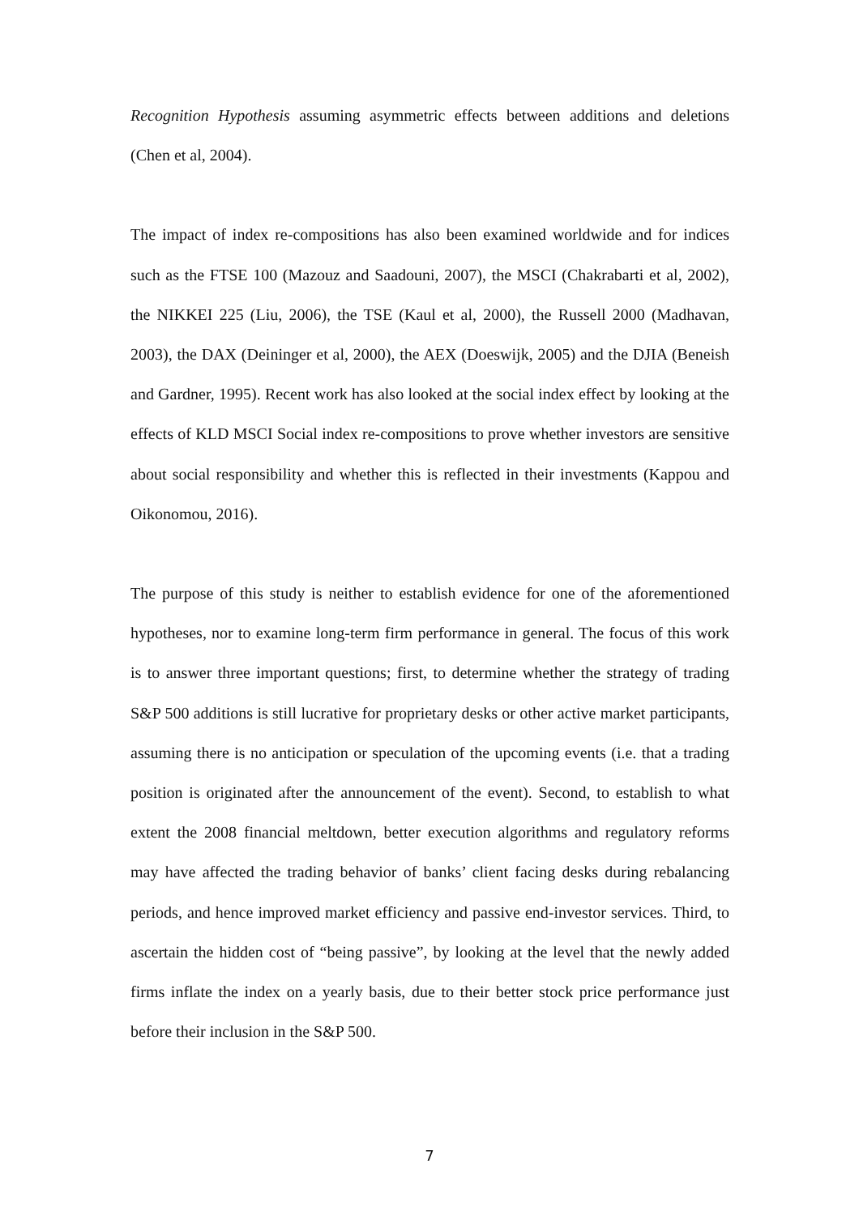Recognition Hypothesis assuming asymmetric effects between additions and deletions (Chen et al, 2004).
The impact of index re-compositions has also been examined worldwide and for indices such as the FTSE 100 (Mazouz and Saadouni, 2007), the MSCI (Chakrabarti et al, 2002), the NIKKEI 225 (Liu, 2006), the TSE (Kaul et al, 2000), the Russell 2000 (Madhavan, 2003), the DAX (Deininger et al, 2000), the AEX (Doeswijk, 2005) and the DJIA (Beneish and Gardner, 1995). Recent work has also looked at the social index effect by looking at the effects of KLD MSCI Social index re-compositions to prove whether investors are sensitive about social responsibility and whether this is reflected in their investments (Kappou and Oikonomou, 2016).
The purpose of this study is neither to establish evidence for one of the aforementioned hypotheses, nor to examine long-term firm performance in general. The focus of this work is to answer three important questions; first, to determine whether the strategy of trading S&P 500 additions is still lucrative for proprietary desks or other active market participants, assuming there is no anticipation or speculation of the upcoming events (i.e. that a trading position is originated after the announcement of the event). Second, to establish to what extent the 2008 financial meltdown, better execution algorithms and regulatory reforms may have affected the trading behavior of banks’ client facing desks during rebalancing periods, and hence improved market efficiency and passive end-investor services. Third, to ascertain the hidden cost of “being passive”, by looking at the level that the newly added firms inflate the index on a yearly basis, due to their better stock price performance just before their inclusion in the S&P 500.
7